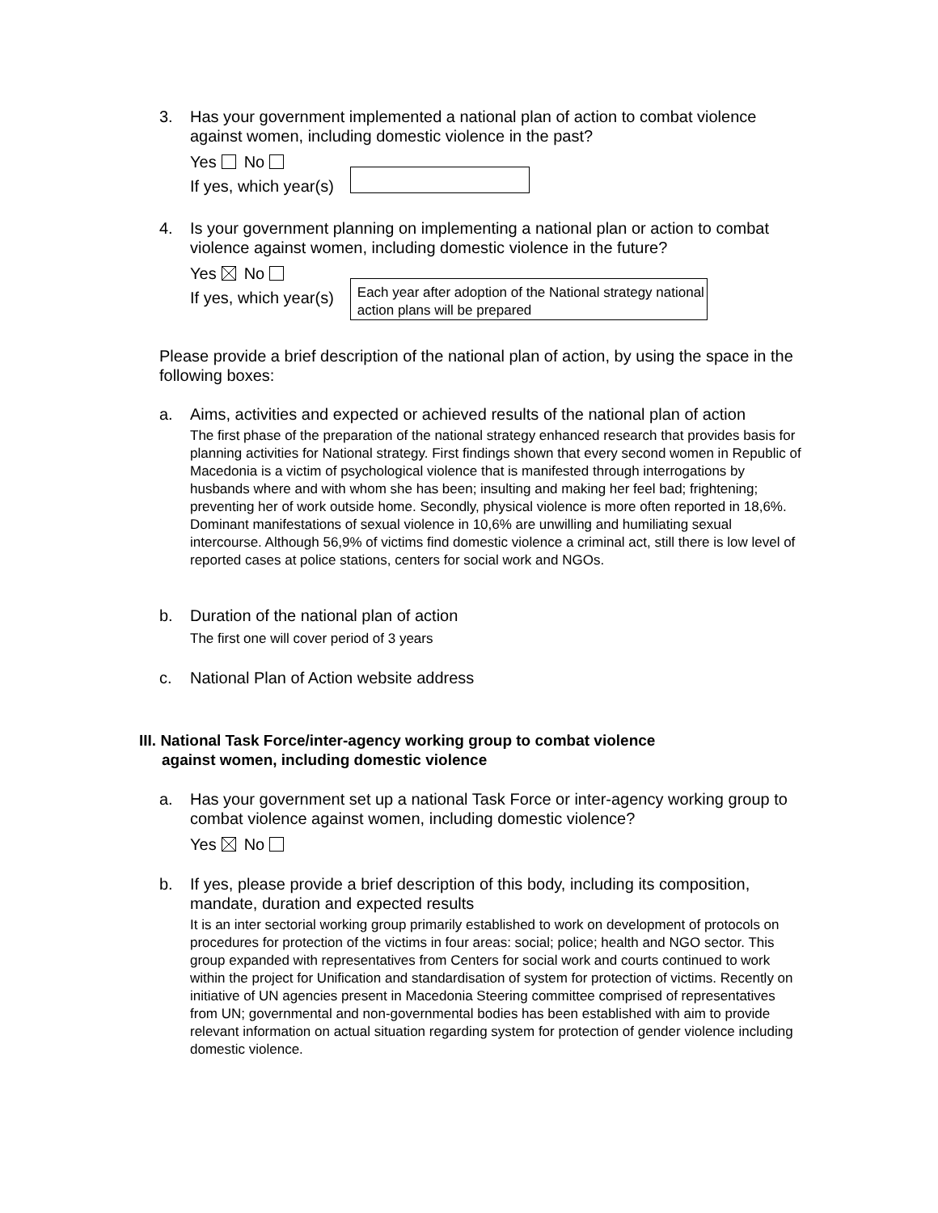3. Has your government implemented a national plan of action to combat violence against women, including domestic violence in the past?
Yes No
If yes, which year(s)
4. Is your government planning on implementing a national plan or action to combat violence against women, including domestic violence in the future?
Yes No
If yes, which year(s) Each year after adoption of the National strategy national action plans will be prepared
Please provide a brief description of the national plan of action, by using the space in the following boxes:
a. Aims, activities and expected or achieved results of the national plan of action
The first phase of the preparation of the national strategy enhanced research that provides basis for planning activities for National strategy. First findings shown that every second women in Republic of Macedonia is a victim of psychological violence that is manifested through interrogations by husbands where and with whom she has been; insulting and making her feel bad; frightening; preventing her of work outside home. Secondly, physical violence is more often reported in 18,6%. Dominant manifestations of sexual violence in 10,6% are unwilling and humiliating sexual intercourse. Although 56,9% of victims find domestic violence a criminal act, still there is low level of reported cases at police stations, centers for social work and NGOs.
b. Duration of the national plan of action
The first one will cover period of 3 years
c. National Plan of Action website address
III. National Task Force/inter-agency working group to combat violence
against women, including domestic violence
a. Has your government set up a national Task Force or inter-agency working group to combat violence against women, including domestic violence?
Yes No
b. If yes, please provide a brief description of this body, including its composition, mandate, duration and expected results
It is an inter sectorial working group primarily established to work on development of protocols on procedures for protection of the victims in four areas: social; police; health and NGO sector. This group expanded with representatives from Centers for social work and courts continued to work within the project for Unification and standardisation of system for protection of victims. Recently on initiative of UN agencies present in Macedonia Steering committee comprised of representatives from UN; governmental and non-governmental bodies has been established with aim to provide relevant information on actual situation regarding system for protection of gender violence including domestic violence.